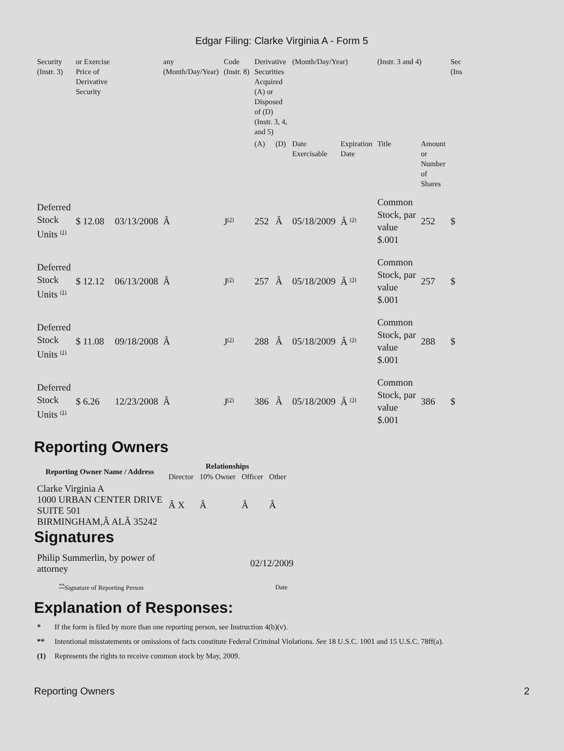Edgar Filing: Clarke Virginia A - Form 5
| Security (Instr. 3) | or Exercise Price of Derivative Security | | any (Month/Day/Year) | Code (Instr. 8) | Derivative Securities Acquired (A) or Disposed of (D) (Instr. 3, 4, and 5) | | (Month/Day/Year) | | (Instr. 3 and 4) | | Sec (Ins |
| | | | | | (A) | (D) | Date Exercisable | Expiration Date | Title | Amount or Number of Shares | |
| Deferred Stock Units <sup>(1)</sup> | $ 12.08 | 03/13/2008 | Â | J<sup>(2)</sup> | 252 | Â | 05/18/2009 | Â <sup>(3)</sup> | Common Stock, par value $.001 | 252 | $ |
| Deferred Stock Units <sup>(1)</sup> | $ 12.12 | 06/13/2008 | Â | J<sup>(2)</sup> | 257 | Â | 05/18/2009 | Â <sup>(3)</sup> | Common Stock, par value $.001 | 257 | $ |
| Deferred Stock Units <sup>(1)</sup> | $ 11.08 | 09/18/2008 | Â | J<sup>(2)</sup> | 288 | Â | 05/18/2009 | Â <sup>(3)</sup> | Common Stock, par value $.001 | 288 | $ |
| Deferred Stock Units <sup>(1)</sup> | $ 6.26 | 12/23/2008 | Â | J<sup>(2)</sup> | 386 | Â | 05/18/2009 | Â <sup>(3)</sup> | Common Stock, par value $.001 | 386 | $ |
Reporting Owners
| Reporting Owner Name / Address | Relationships | | | |
| --- | --- | --- | --- | --- |
| | Director | 10% Owner | Officer | Other |
| Clarke Virginia A 1000 URBAN CENTER DRIVE SUITE 501 BIRMINGHAM,Â ALÂ 35242 | Â X | Â | Â | Â |
Signatures
| Philip Summerlin, by power of attorney | 02/12/2009 |
| <sup>**</sup> Signature of Reporting Person | Date |
Explanation of Responses:
* If the form is filed by more than one reporting person, see Instruction 4(b)(v).
** Intentional misstatements or omissions of facts constitute Federal Criminal Violations. See 18 U.S.C. 1001 and 15 U.S.C. 78ff(a).
(1) Represents the rights to receive common stock by May, 2009.
Reporting Owners 2